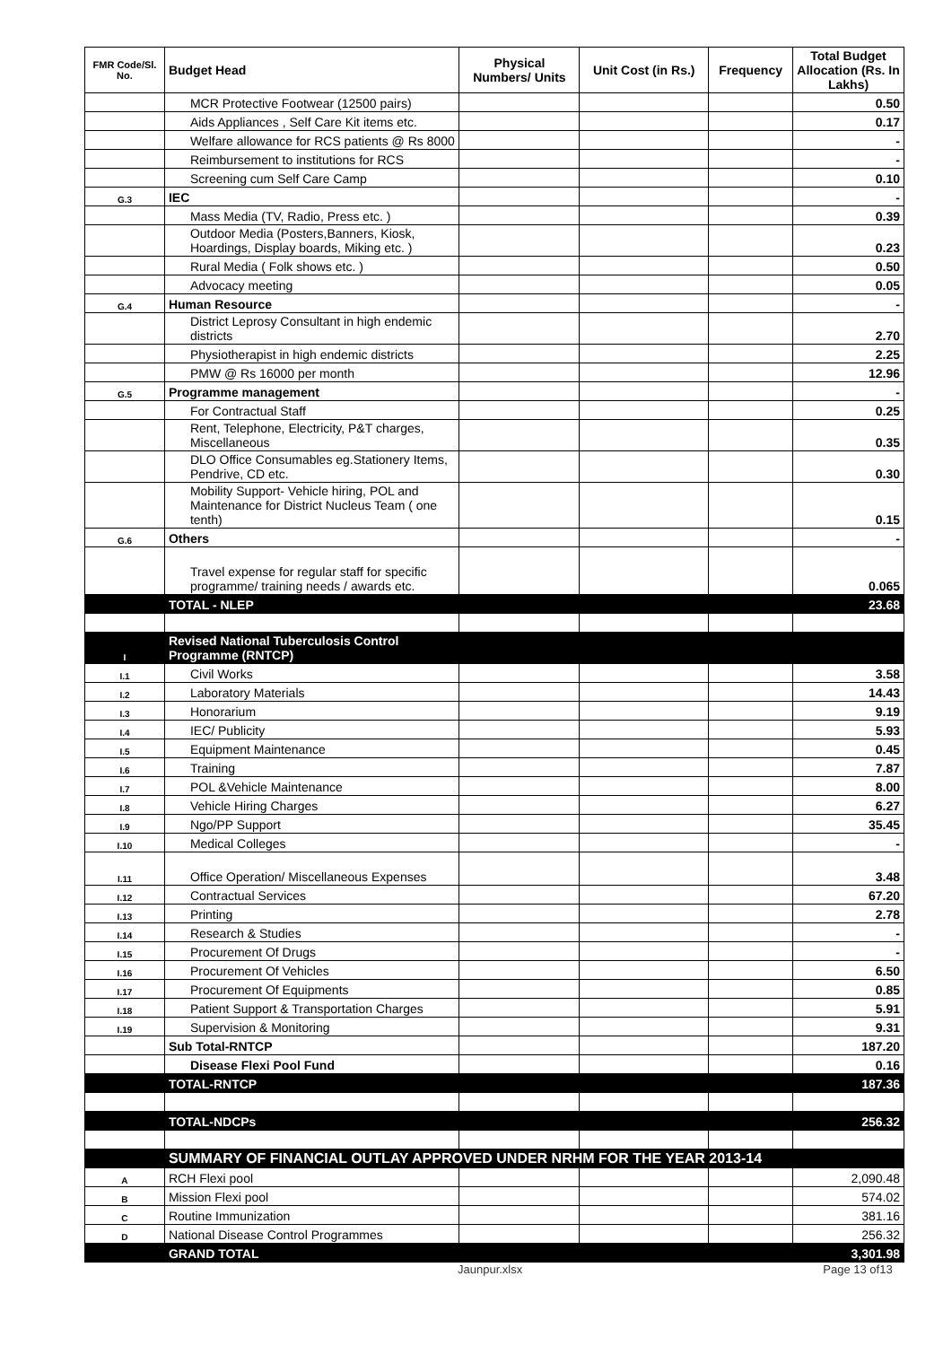| FMR Code/Sl. No. | Budget Head | Physical Numbers/ Units | Unit Cost (in Rs.) | Frequency | Total Budget Allocation (Rs. In Lakhs) |
| --- | --- | --- | --- | --- | --- |
| | MCR Protective Footwear (12500 pairs) | | | | 0.50 |
| | Aids Appliances , Self Care Kit items etc. | | | | 0.17 |
| | Welfare allowance for RCS patients @ Rs 8000 | | | | - |
| | Reimbursement to institutions for RCS | | | | - |
| | Screening cum Self Care Camp | | | | 0.10 |
| G.3 | IEC | | | | - |
| | Mass Media (TV, Radio, Press etc. ) | | | | 0.39 |
| | Outdoor Media (Posters,Banners, Kiosk, Hoardings, Display boards, Miking etc. ) | | | | 0.23 |
| | Rural Media ( Folk shows etc. ) | | | | 0.50 |
| | Advocacy meeting | | | | 0.05 |
| G.4 | Human Resource | | | | - |
| | District Leprosy Consultant in high endemic districts | | | | 2.70 |
| | Physiotherapist in high endemic districts | | | | 2.25 |
| | PMW @ Rs 16000 per month | | | | 12.96 |
| G.5 | Programme management | | | | - |
| | For Contractual Staff | | | | 0.25 |
| | Rent, Telephone, Electricity, P&T charges, Miscellaneous | | | | 0.35 |
| | DLO Office Consumables eg.Stationery Items, Pendrive, CD etc. | | | | 0.30 |
| | Mobility Support- Vehicle hiring, POL and Maintenance for District Nucleus Team ( one tenth) | | | | 0.15 |
| G.6 | Others | | | | - |
| | Travel expense for regular staff for specific programme/ training needs / awards etc. | | | | 0.065 |
| | TOTAL - NLEP | | | | 23.68 |
| I | Revised National Tuberculosis Control Programme (RNTCP) | | | | |
| I.1 | Civil Works | | | | 3.58 |
| I.2 | Laboratory Materials | | | | 14.43 |
| I.3 | Honorarium | | | | 9.19 |
| I.4 | IEC/ Publicity | | | | 5.93 |
| I.5 | Equipment Maintenance | | | | 0.45 |
| I.6 | Training | | | | 7.87 |
| I.7 | POL &Vehicle Maintenance | | | | 8.00 |
| I.8 | Vehicle Hiring Charges | | | | 6.27 |
| I.9 | Ngo/PP Support | | | | 35.45 |
| I.10 | Medical Colleges | | | | - |
| I.11 | Office Operation/ Miscellaneous Expenses | | | | 3.48 |
| I.12 | Contractual Services | | | | 67.20 |
| I.13 | Printing | | | | 2.78 |
| I.14 | Research & Studies | | | | - |
| I.15 | Procurement Of Drugs | | | | - |
| I.16 | Procurement Of Vehicles | | | | 6.50 |
| I.17 | Procurement Of Equipments | | | | 0.85 |
| I.18 | Patient Support & Transportation Charges | | | | 5.91 |
| I.19 | Supervision & Monitoring | | | | 9.31 |
| | Sub Total-RNTCP | | | | 187.20 |
| | Disease Flexi Pool Fund | | | | 0.16 |
| | TOTAL-RNTCP | | | | 187.36 |
| | TOTAL-NDCPs | | | | 256.32 |
| | SUMMARY OF FINANCIAL OUTLAY APPROVED UNDER NRHM FOR THE YEAR 2013-14 | | | | |
| A | RCH Flexi pool | | | | 2,090.48 |
| B | Mission Flexi pool | | | | 574.02 |
| C | Routine Immunization | | | | 381.16 |
| D | National Disease Control Programmes | | | | 256.32 |
| | GRAND TOTAL | | | | 3,301.98 |
Jaunpur.xlsx Page 13 of13